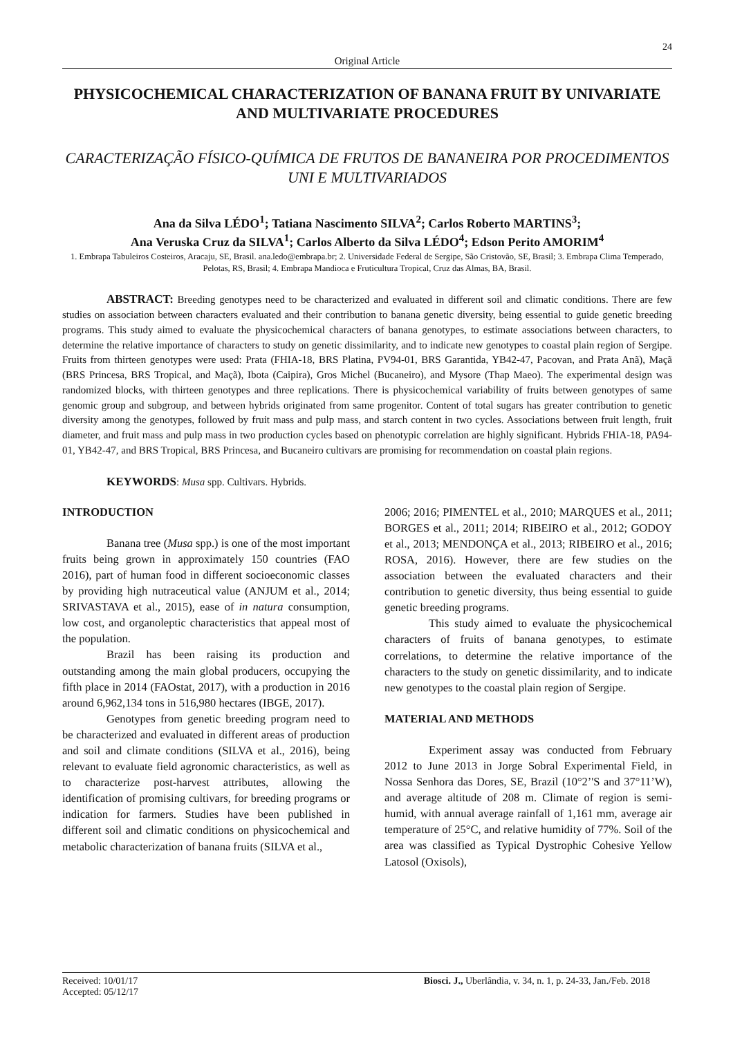24
Original Article
PHYSICOCHEMICAL CHARACTERIZATION OF BANANA FRUIT BY UNIVARIATE AND MULTIVARIATE PROCEDURES
CARACTERIZAÇÃO FÍSICO-QUÍMICA DE FRUTOS DE BANANEIRA POR PROCEDIMENTOS UNI E MULTIVARIADOS
Ana da Silva LÉDO<sup>1</sup>; Tatiana Nascimento SILVA<sup>2</sup>; Carlos Roberto MARTINS<sup>3</sup>;
Ana Veruska Cruz da SILVA<sup>1</sup>; Carlos Alberto da Silva LÉDO<sup>4</sup>; Edson Perito AMORIM<sup>4</sup>
1. Embrapa Tabuleiros Costeiros, Aracaju, SE, Brasil. ana.ledo@embrapa.br; 2. Universidade Federal de Sergipe, São Cristovão, SE, Brasil; 3. Embrapa Clima Temperado, Pelotas, RS, Brasil; 4. Embrapa Mandioca e Fruticultura Tropical, Cruz das Almas, BA, Brasil.
ABSTRACT: Breeding genotypes need to be characterized and evaluated in different soil and climatic conditions. There are few studies on association between characters evaluated and their contribution to banana genetic diversity, being essential to guide genetic breeding programs. This study aimed to evaluate the physicochemical characters of banana genotypes, to estimate associations between characters, to determine the relative importance of characters to study on genetic dissimilarity, and to indicate new genotypes to coastal plain region of Sergipe. Fruits from thirteen genotypes were used: Prata (FHIA-18, BRS Platina, PV94-01, BRS Garantida, YB42-47, Pacovan, and Prata Anã), Maçã (BRS Princesa, BRS Tropical, and Maçã), Ibota (Caipira), Gros Michel (Bucaneiro), and Mysore (Thap Maeo). The experimental design was randomized blocks, with thirteen genotypes and three replications. There is physicochemical variability of fruits between genotypes of same genomic group and subgroup, and between hybrids originated from same progenitor. Content of total sugars has greater contribution to genetic diversity among the genotypes, followed by fruit mass and pulp mass, and starch content in two cycles. Associations between fruit length, fruit diameter, and fruit mass and pulp mass in two production cycles based on phenotypic correlation are highly significant. Hybrids FHIA-18, PA94-01, YB42-47, and BRS Tropical, BRS Princesa, and Bucaneiro cultivars are promising for recommendation on coastal plain regions.
KEYWORDS: Musa spp. Cultivars. Hybrids.
INTRODUCTION
Banana tree (Musa spp.) is one of the most important fruits being grown in approximately 150 countries (FAO 2016), part of human food in different socioeconomic classes by providing high nutraceutical value (ANJUM et al., 2014; SRIVASTAVA et al., 2015), ease of in natura consumption, low cost, and organoleptic characteristics that appeal most of the population.
Brazil has been raising its production and outstanding among the main global producers, occupying the fifth place in 2014 (FAOstat, 2017), with a production in 2016 around 6,962,134 tons in 516,980 hectares (IBGE, 2017).
Genotypes from genetic breeding program need to be characterized and evaluated in different areas of production and soil and climate conditions (SILVA et al., 2016), being relevant to evaluate field agronomic characteristics, as well as to characterize post-harvest attributes, allowing the identification of promising cultivars, for breeding programs or indication for farmers. Studies have been published in different soil and climatic conditions on physicochemical and metabolic characterization of banana fruits (SILVA et al.,
2006; 2016; PIMENTEL et al., 2010; MARQUES et al., 2011; BORGES et al., 2011; 2014; RIBEIRO et al., 2012; GODOY et al., 2013; MENDONÇA et al., 2013; RIBEIRO et al., 2016; ROSA, 2016). However, there are few studies on the association between the evaluated characters and their contribution to genetic diversity, thus being essential to guide genetic breeding programs.
This study aimed to evaluate the physicochemical characters of fruits of banana genotypes, to estimate correlations, to determine the relative importance of the characters to the study on genetic dissimilarity, and to indicate new genotypes to the coastal plain region of Sergipe.
MATERIAL AND METHODS
Experiment assay was conducted from February 2012 to June 2013 in Jorge Sobral Experimental Field, in Nossa Senhora das Dores, SE, Brazil (10°2’'S and 37°11’W), and average altitude of 208 m. Climate of region is semi-humid, with annual average rainfall of 1,161 mm, average air temperature of 25°C, and relative humidity of 77%. Soil of the area was classified as Typical Dystrophic Cohesive Yellow Latosol (Oxisols),
Received: 10/01/17
Accepted: 05/12/17
Biosci. J., Uberlândia, v. 34, n. 1, p. 24-33, Jan./Feb. 2018